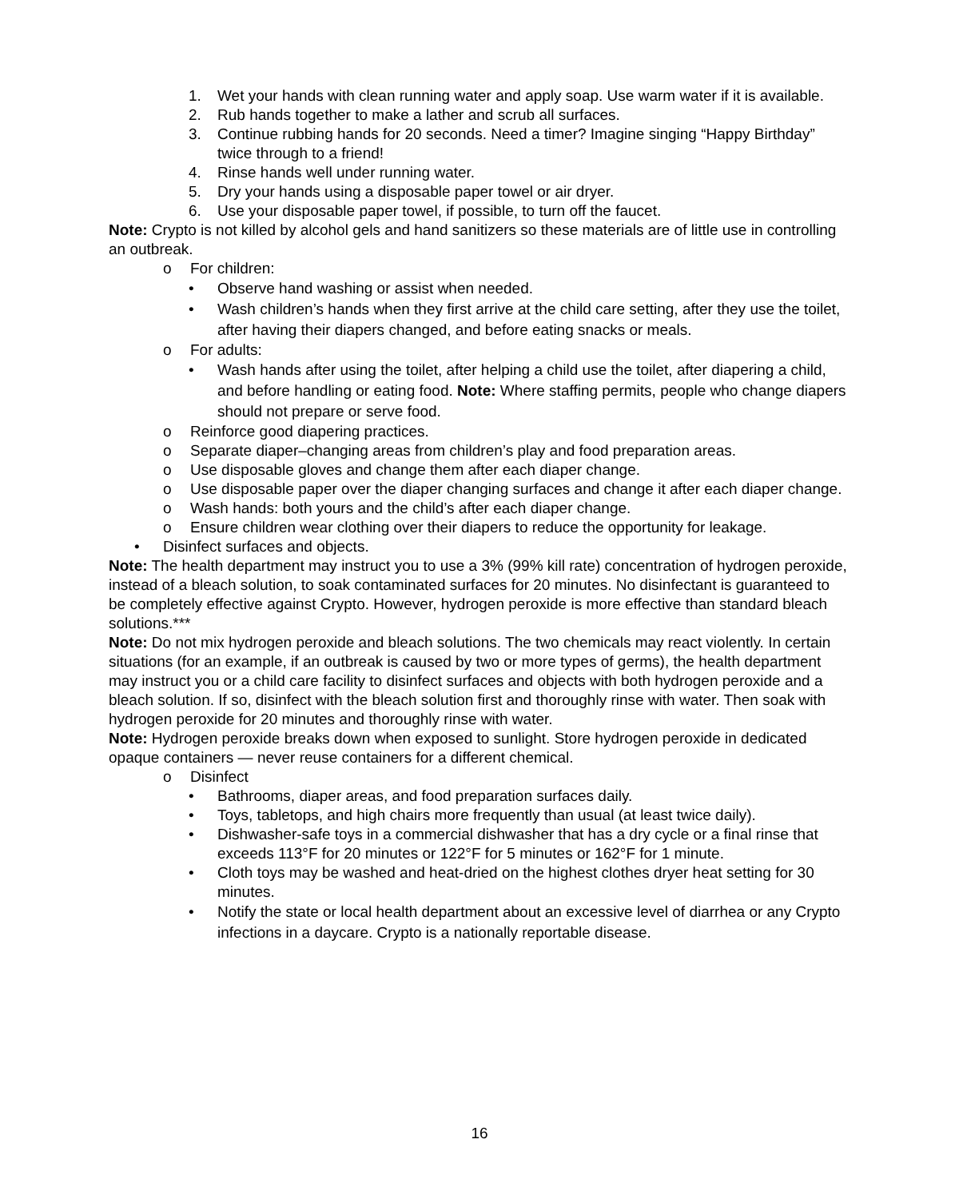1. Wet your hands with clean running water and apply soap. Use warm water if it is available.
2. Rub hands together to make a lather and scrub all surfaces.
3. Continue rubbing hands for 20 seconds. Need a timer? Imagine singing “Happy Birthday” twice through to a friend!
4. Rinse hands well under running water.
5. Dry your hands using a disposable paper towel or air dryer.
6. Use your disposable paper towel, if possible, to turn off the faucet.
Note: Crypto is not killed by alcohol gels and hand sanitizers so these materials are of little use in controlling an outbreak.
o For children:
• Observe hand washing or assist when needed.
• Wash children’s hands when they first arrive at the child care setting, after they use the toilet, after having their diapers changed, and before eating snacks or meals.
o For adults:
• Wash hands after using the toilet, after helping a child use the toilet, after diapering a child, and before handling or eating food. Note: Where staffing permits, people who change diapers should not prepare or serve food.
o Reinforce good diapering practices.
o Separate diaper–changing areas from children’s play and food preparation areas.
o Use disposable gloves and change them after each diaper change.
o Use disposable paper over the diaper changing surfaces and change it after each diaper change.
o Wash hands: both yours and the child’s after each diaper change.
o Ensure children wear clothing over their diapers to reduce the opportunity for leakage.
• Disinfect surfaces and objects.
Note: The health department may instruct you to use a 3% (99% kill rate) concentration of hydrogen peroxide, instead of a bleach solution, to soak contaminated surfaces for 20 minutes. No disinfectant is guaranteed to be completely effective against Crypto. However, hydrogen peroxide is more effective than standard bleach solutions.***
Note: Do not mix hydrogen peroxide and bleach solutions. The two chemicals may react violently. In certain situations (for an example, if an outbreak is caused by two or more types of germs), the health department may instruct you or a child care facility to disinfect surfaces and objects with both hydrogen peroxide and a bleach solution. If so, disinfect with the bleach solution first and thoroughly rinse with water. Then soak with hydrogen peroxide for 20 minutes and thoroughly rinse with water.
Note: Hydrogen peroxide breaks down when exposed to sunlight. Store hydrogen peroxide in dedicated opaque containers — never reuse containers for a different chemical.
o Disinfect
• Bathrooms, diaper areas, and food preparation surfaces daily.
• Toys, tabletops, and high chairs more frequently than usual (at least twice daily).
• Dishwasher-safe toys in a commercial dishwasher that has a dry cycle or a final rinse that exceeds 113°F for 20 minutes or 122°F for 5 minutes or 162°F for 1 minute.
• Cloth toys may be washed and heat-dried on the highest clothes dryer heat setting for 30 minutes.
• Notify the state or local health department about an excessive level of diarrhea or any Crypto infections in a daycare. Crypto is a nationally reportable disease.
16